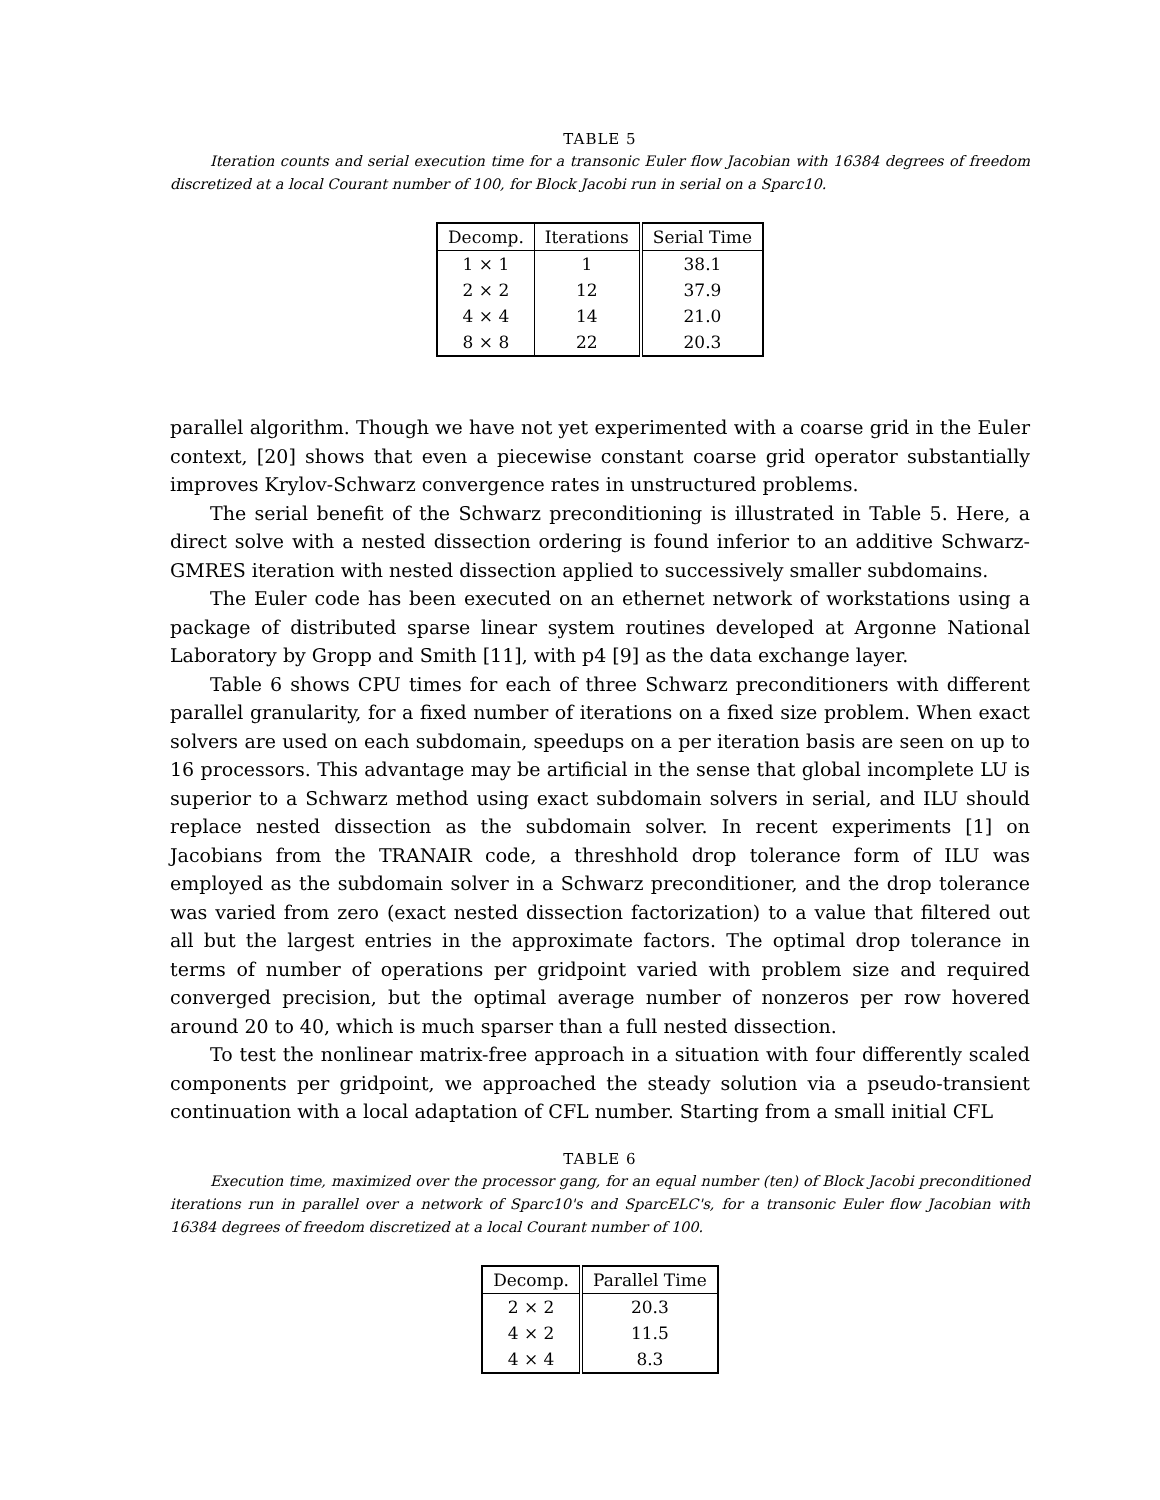TABLE 5
Iteration counts and serial execution time for a transonic Euler flow Jacobian with 16384 degrees of freedom discretized at a local Courant number of 100, for Block Jacobi run in serial on a Sparc10.
| Decomp. | Iterations | Serial Time |
| --- | --- | --- |
| 1 × 1 | 1 | 38.1 |
| 2 × 2 | 12 | 37.9 |
| 4 × 4 | 14 | 21.0 |
| 8 × 8 | 22 | 20.3 |
parallel algorithm. Though we have not yet experimented with a coarse grid in the Euler context, [20] shows that even a piecewise constant coarse grid operator substantially improves Krylov-Schwarz convergence rates in unstructured problems.
The serial benefit of the Schwarz preconditioning is illustrated in Table 5. Here, a direct solve with a nested dissection ordering is found inferior to an additive Schwarz-GMRES iteration with nested dissection applied to successively smaller subdomains.
The Euler code has been executed on an ethernet network of workstations using a package of distributed sparse linear system routines developed at Argonne National Laboratory by Gropp and Smith [11], with p4 [9] as the data exchange layer.
Table 6 shows CPU times for each of three Schwarz preconditioners with different parallel granularity, for a fixed number of iterations on a fixed size problem. When exact solvers are used on each subdomain, speedups on a per iteration basis are seen on up to 16 processors. This advantage may be artificial in the sense that global incomplete LU is superior to a Schwarz method using exact subdomain solvers in serial, and ILU should replace nested dissection as the subdomain solver. In recent experiments [1] on Jacobians from the TRANAIR code, a threshhold drop tolerance form of ILU was employed as the subdomain solver in a Schwarz preconditioner, and the drop tolerance was varied from zero (exact nested dissection factorization) to a value that filtered out all but the largest entries in the approximate factors. The optimal drop tolerance in terms of number of operations per gridpoint varied with problem size and required converged precision, but the optimal average number of nonzeros per row hovered around 20 to 40, which is much sparser than a full nested dissection.
To test the nonlinear matrix-free approach in a situation with four differently scaled components per gridpoint, we approached the steady solution via a pseudo-transient continuation with a local adaptation of CFL number. Starting from a small initial CFL
TABLE 6
Execution time, maximized over the processor gang, for an equal number (ten) of Block Jacobi preconditioned iterations run in parallel over a network of Sparc10's and SparcELC's, for a transonic Euler flow Jacobian with 16384 degrees of freedom discretized at a local Courant number of 100.
| Decomp. | Parallel Time |
| --- | --- |
| 2 × 2 | 20.3 |
| 4 × 2 | 11.5 |
| 4 × 4 | 8.3 |